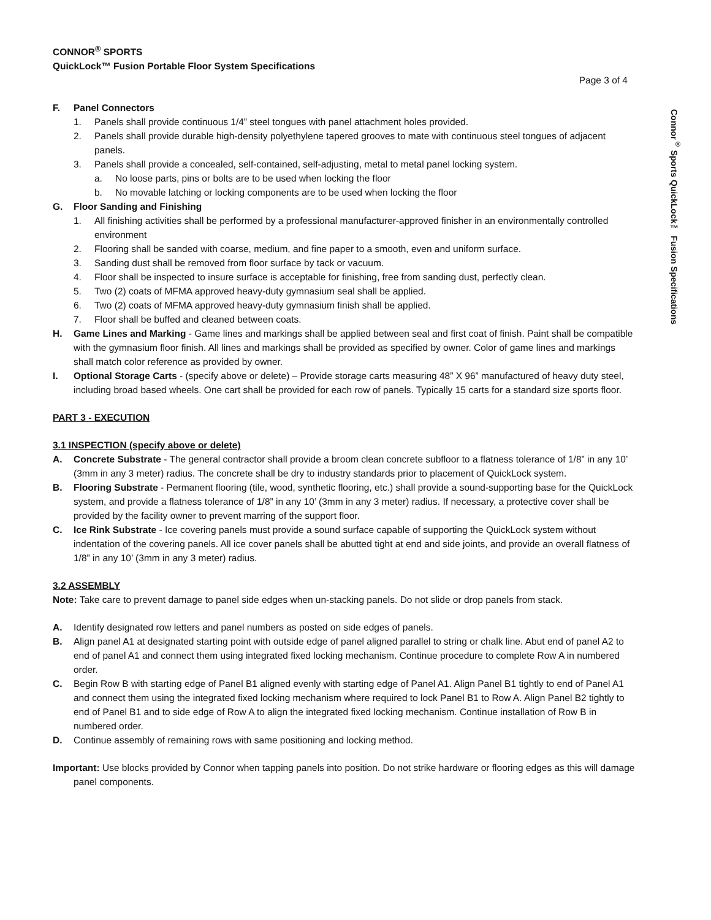Connor<sup>®</sup> Sports QuickLock™ Fusion Specifications
CONNOR<sup>®</sup> SPORTS
QuickLock™ Fusion Portable Floor System Specifications
Page 3 of 4
F. Panel Connectors
1. Panels shall provide continuous 1/4” steel tongues with panel attachment holes provided.
2. Panels shall provide durable high-density polyethylene tapered grooves to mate with continuous steel tongues of adjacent panels.
3. Panels shall provide a concealed, self-contained, self-adjusting, metal to metal panel locking system.
a. No loose parts, pins or bolts are to be used when locking the floor
b. No movable latching or locking components are to be used when locking the floor
G. Floor Sanding and Finishing
1. All finishing activities shall be performed by a professional manufacturer-approved finisher in an environmentally controlled environment
2. Flooring shall be sanded with coarse, medium, and fine paper to a smooth, even and uniform surface.
3. Sanding dust shall be removed from floor surface by tack or vacuum.
4. Floor shall be inspected to insure surface is acceptable for finishing, free from sanding dust, perfectly clean.
5. Two (2) coats of MFMA approved heavy-duty gymnasium seal shall be applied.
6. Two (2) coats of MFMA approved heavy-duty gymnasium finish shall be applied.
7. Floor shall be buffed and cleaned between coats.
H. Game Lines and Marking - Game lines and markings shall be applied between seal and first coat of finish. Paint shall be compatible with the gymnasium floor finish. All lines and markings shall be provided as specified by owner. Color of game lines and markings shall match color reference as provided by owner.
I. Optional Storage Carts - (specify above or delete) – Provide storage carts measuring 48” X 96” manufactured of heavy duty steel, including broad based wheels. One cart shall be provided for each row of panels. Typically 15 carts for a standard size sports floor.
PART 3 - EXECUTION
3.1 INSPECTION (specify above or delete)
A. Concrete Substrate - The general contractor shall provide a broom clean concrete subfloor to a flatness tolerance of 1/8” in any 10’ (3mm in any 3 meter) radius. The concrete shall be dry to industry standards prior to placement of QuickLock system.
B. Flooring Substrate - Permanent flooring (tile, wood, synthetic flooring, etc.) shall provide a sound-supporting base for the QuickLock system, and provide a flatness tolerance of 1/8” in any 10’ (3mm in any 3 meter) radius. If necessary, a protective cover shall be provided by the facility owner to prevent marring of the support floor.
C. Ice Rink Substrate - Ice covering panels must provide a sound surface capable of supporting the QuickLock system without indentation of the covering panels. All ice cover panels shall be abutted tight at end and side joints, and provide an overall flatness of 1/8” in any 10’ (3mm in any 3 meter) radius.
3.2 ASSEMBLY
Note: Take care to prevent damage to panel side edges when un-stacking panels. Do not slide or drop panels from stack.
A. Identify designated row letters and panel numbers as posted on side edges of panels.
B. Align panel A1 at designated starting point with outside edge of panel aligned parallel to string or chalk line. Abut end of panel A2 to end of panel A1 and connect them using integrated fixed locking mechanism. Continue procedure to complete Row A in numbered order.
C. Begin Row B with starting edge of Panel B1 aligned evenly with starting edge of Panel A1. Align Panel B1 tightly to end of Panel A1 and connect them using the integrated fixed locking mechanism where required to lock Panel B1 to Row A. Align Panel B2 tightly to end of Panel B1 and to side edge of Row A to align the integrated fixed locking mechanism. Continue installation of Row B in numbered order.
D. Continue assembly of remaining rows with same positioning and locking method.
Important: Use blocks provided by Connor when tapping panels into position. Do not strike hardware or flooring edges as this will damage panel components.